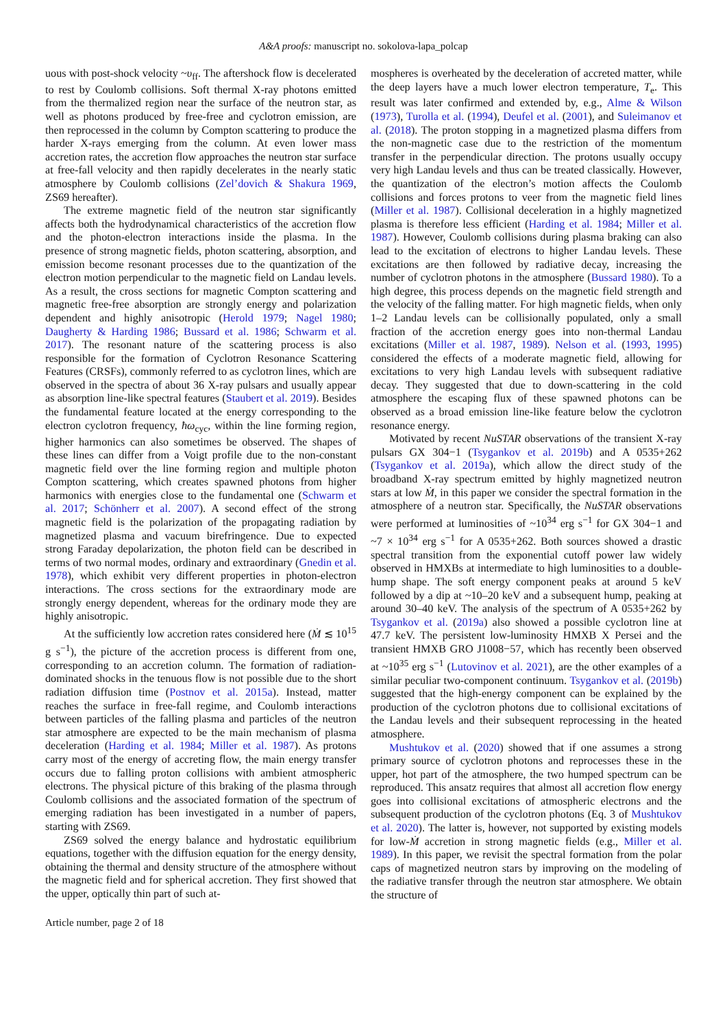A&A proofs: manuscript no. sokolova-lapa_polcap
uous with post-shock velocity ~υ<sub>ff</sub>. The aftershock flow is decelerated to rest by Coulomb collisions. Soft thermal X-ray photons emitted from the thermalized region near the surface of the neutron star, as well as photons produced by free-free and cyclotron emission, are then reprocessed in the column by Compton scattering to produce the harder X-rays emerging from the column. At even lower mass accretion rates, the accretion flow approaches the neutron star surface at free-fall velocity and then rapidly decelerates in the nearly static atmosphere by Coulomb collisions (Zel’dovich & Shakura 1969, ZS69 hereafter).
The extreme magnetic field of the neutron star significantly affects both the hydrodynamical characteristics of the accretion flow and the photon-electron interactions inside the plasma. In the presence of strong magnetic fields, photon scattering, absorption, and emission become resonant processes due to the quantization of the electron motion perpendicular to the magnetic field on Landau levels. As a result, the cross sections for magnetic Compton scattering and magnetic free-free absorption are strongly energy and polarization dependent and highly anisotropic (Herold 1979; Nagel 1980; Daugherty & Harding 1986; Bussard et al. 1986; Schwarm et al. 2017). The resonant nature of the scattering process is also responsible for the formation of Cyclotron Resonance Scattering Features (CRSFs), commonly referred to as cyclotron lines, which are observed in the spectra of about 36 X-ray pulsars and usually appear as absorption line-like spectral features (Staubert et al. 2019). Besides the fundamental feature located at the energy corresponding to the electron cyclotron frequency, ħω<sub>cyc</sub>, within the line forming region, higher harmonics can also sometimes be observed. The shapes of these lines can differ from a Voigt profile due to the non-constant magnetic field over the line forming region and multiple photon Compton scattering, which creates spawned photons from higher harmonics with energies close to the fundamental one (Schwarm et al. 2017; Schönherr et al. 2007). A second effect of the strong magnetic field is the polarization of the propagating radiation by magnetized plasma and vacuum birefringence. Due to expected strong Faraday depolarization, the photon field can be described in terms of two normal modes, ordinary and extraordinary (Gnedin et al. 1978), which exhibit very different properties in photon-electron interactions. The cross sections for the extraordinary mode are strongly energy dependent, whereas for the ordinary mode they are highly anisotropic.
At the sufficiently low accretion rates considered here (Ṁ ≲ 10<sup>15</sup> g s<sup>−1</sup>), the picture of the accretion process is different from one, corresponding to an accretion column. The formation of radiation-dominated shocks in the tenuous flow is not possible due to the short radiation diffusion time (Postnov et al. 2015a). Instead, matter reaches the surface in free-fall regime, and Coulomb interactions between particles of the falling plasma and particles of the neutron star atmosphere are expected to be the main mechanism of plasma deceleration (Harding et al. 1984; Miller et al. 1987). As protons carry most of the energy of accreting flow, the main energy transfer occurs due to falling proton collisions with ambient atmospheric electrons. The physical picture of this braking of the plasma through Coulomb collisions and the associated formation of the spectrum of emerging radiation has been investigated in a number of papers, starting with ZS69.
ZS69 solved the energy balance and hydrostatic equilibrium equations, together with the diffusion equation for the energy density, obtaining the thermal and density structure of the atmosphere without the magnetic field and for spherical accretion. They first showed that the upper, optically thin part of such at-
mospheres is overheated by the deceleration of accreted matter, while the deep layers have a much lower electron temperature, T<sub>e</sub>. This result was later confirmed and extended by, e.g., Alme & Wilson (1973), Turolla et al. (1994), Deufel et al. (2001), and Suleimanov et al. (2018). The proton stopping in a magnetized plasma differs from the non-magnetic case due to the restriction of the momentum transfer in the perpendicular direction. The protons usually occupy very high Landau levels and thus can be treated classically. However, the quantization of the electron’s motion affects the Coulomb collisions and forces protons to veer from the magnetic field lines (Miller et al. 1987). Collisional deceleration in a highly magnetized plasma is therefore less efficient (Harding et al. 1984; Miller et al. 1987). However, Coulomb collisions during plasma braking can also lead to the excitation of electrons to higher Landau levels. These excitations are then followed by radiative decay, increasing the number of cyclotron photons in the atmosphere (Bussard 1980). To a high degree, this process depends on the magnetic field strength and the velocity of the falling matter. For high magnetic fields, when only 1–2 Landau levels can be collisionally populated, only a small fraction of the accretion energy goes into non-thermal Landau excitations (Miller et al. 1987, 1989). Nelson et al. (1993, 1995) considered the effects of a moderate magnetic field, allowing for excitations to very high Landau levels with subsequent radiative decay. They suggested that due to down-scattering in the cold atmosphere the escaping flux of these spawned photons can be observed as a broad emission line-like feature below the cyclotron resonance energy.
Motivated by recent NuSTAR observations of the transient X-ray pulsars GX 304−1 (Tsygankov et al. 2019b) and A 0535+262 (Tsygankov et al. 2019a), which allow the direct study of the broadband X-ray spectrum emitted by highly magnetized neutron stars at low Ṁ, in this paper we consider the spectral formation in the atmosphere of a neutron star. Specifically, the NuSTAR observations were performed at luminosities of ~10<sup>34</sup> erg s<sup>−1</sup> for GX 304−1 and ~7 × 10<sup>34</sup> erg s<sup>−1</sup> for A 0535+262. Both sources showed a drastic spectral transition from the exponential cutoff power law widely observed in HMXBs at intermediate to high luminosities to a double-hump shape. The soft energy component peaks at around 5 keV followed by a dip at ~10–20 keV and a subsequent hump, peaking at around 30–40 keV. The analysis of the spectrum of A 0535+262 by Tsygankov et al. (2019a) also showed a possible cyclotron line at 47.7 keV. The persistent low-luminosity HMXB X Persei and the transient HMXB GRO J1008−57, which has recently been observed at ~10<sup>35</sup> erg s<sup>−1</sup> (Lutovinov et al. 2021), are the other examples of a similar peculiar two-component continuum. Tsygankov et al. (2019b) suggested that the high-energy component can be explained by the production of the cyclotron photons due to collisional excitations of the Landau levels and their subsequent reprocessing in the heated atmosphere.
Mushtukov et al. (2020) showed that if one assumes a strong primary source of cyclotron photons and reprocesses these in the upper, hot part of the atmosphere, the two humped spectrum can be reproduced. This ansatz requires that almost all accretion flow energy goes into collisional excitations of atmospheric electrons and the subsequent production of the cyclotron photons (Eq. 3 of Mushtukov et al. 2020). The latter is, however, not supported by existing models for low-Ṁ accretion in strong magnetic fields (e.g., Miller et al. 1989). In this paper, we revisit the spectral formation from the polar caps of magnetized neutron stars by improving on the modeling of the radiative transfer through the neutron star atmosphere. We obtain the structure of
Article number, page 2 of 18